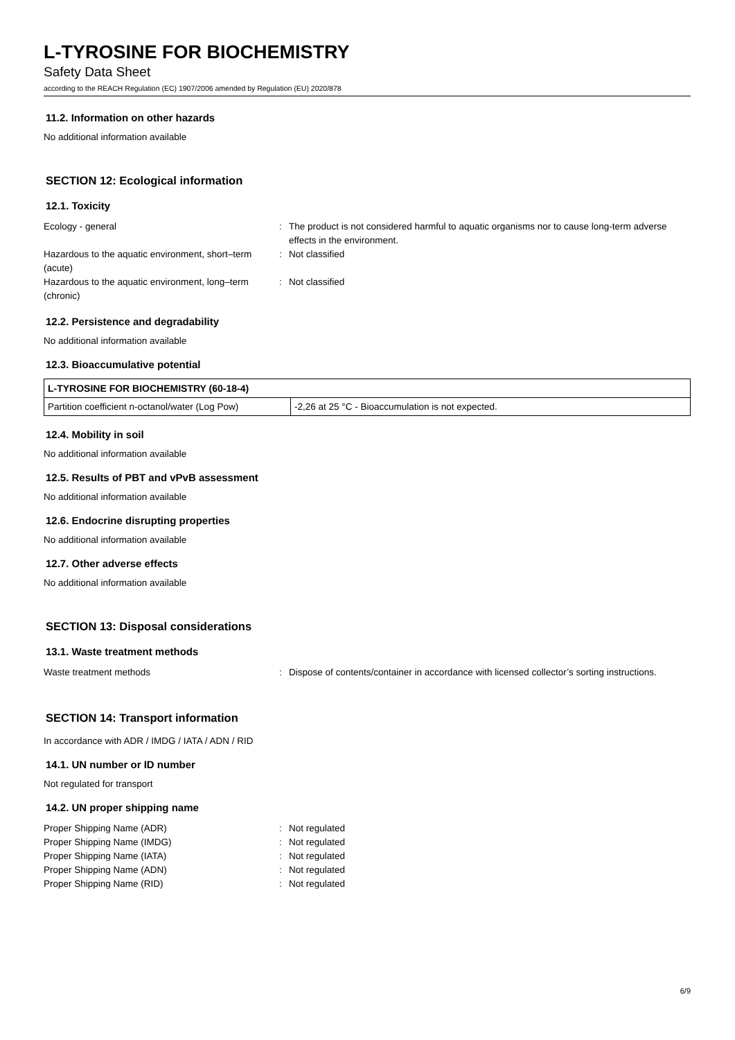L-TYROSINE FOR BIOCHEMISTRY
Safety Data Sheet
according to the REACH Regulation (EC) 1907/2006 amended by Regulation (EU) 2020/878
11.2. Information on other hazards
No additional information available
SECTION 12: Ecological information
12.1. Toxicity
Ecology - general
:
The product is not considered harmful to aquatic organisms nor to cause long-term adverse effects in the environment.
Hazardous to the aquatic environment, short–term (acute)
:
Not classified
Hazardous to the aquatic environment, long–term (chronic)
:
Not classified
12.2. Persistence and degradability
No additional information available
12.3. Bioaccumulative potential
| L-TYROSINE FOR BIOCHEMISTRY (60-18-4) | |
| --- | --- |
| Partition coefficient n-octanol/water (Log Pow) | -2,26 at 25 °C - Bioaccumulation is not expected. |
12.4. Mobility in soil
No additional information available
12.5. Results of PBT and vPvB assessment
No additional information available
12.6. Endocrine disrupting properties
No additional information available
12.7. Other adverse effects
No additional information available
SECTION 13: Disposal considerations
13.1. Waste treatment methods
Waste treatment methods
:
Dispose of contents/container in accordance with licensed collector’s sorting instructions.
SECTION 14: Transport information
In accordance with ADR / IMDG / IATA / ADN / RID
14.1. UN number or ID number
Not regulated for transport
14.2. UN proper shipping name
Proper Shipping Name (ADR)
:
Not regulated
Proper Shipping Name (IMDG)
:
Not regulated
Proper Shipping Name (IATA)
:
Not regulated
Proper Shipping Name (ADN)
:
Not regulated
Proper Shipping Name (RID)
:
Not regulated
6/9